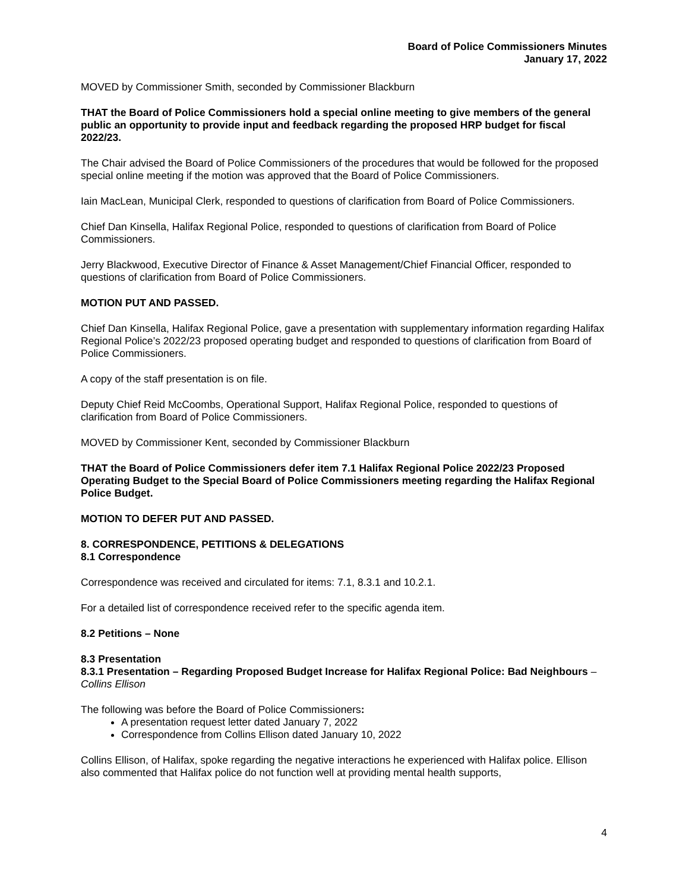Board of Police Commissioners Minutes
January 17, 2022
MOVED by Commissioner Smith, seconded by Commissioner Blackburn
THAT the Board of Police Commissioners hold a special online meeting to give members of the general public an opportunity to provide input and feedback regarding the proposed HRP budget for fiscal 2022/23.
The Chair advised the Board of Police Commissioners of the procedures that would be followed for the proposed special online meeting if the motion was approved that the Board of Police Commissioners.
Iain MacLean, Municipal Clerk, responded to questions of clarification from Board of Police Commissioners.
Chief Dan Kinsella, Halifax Regional Police, responded to questions of clarification from Board of Police Commissioners.
Jerry Blackwood, Executive Director of Finance & Asset Management/Chief Financial Officer, responded to questions of clarification from Board of Police Commissioners.
MOTION PUT AND PASSED.
Chief Dan Kinsella, Halifax Regional Police, gave a presentation with supplementary information regarding Halifax Regional Police’s 2022/23 proposed operating budget and responded to questions of clarification from Board of Police Commissioners.
A copy of the staff presentation is on file.
Deputy Chief Reid McCoombs, Operational Support, Halifax Regional Police, responded to questions of clarification from Board of Police Commissioners.
MOVED by Commissioner Kent, seconded by Commissioner Blackburn
THAT the Board of Police Commissioners defer item 7.1 Halifax Regional Police 2022/23 Proposed Operating Budget to the Special Board of Police Commissioners meeting regarding the Halifax Regional Police Budget.
MOTION TO DEFER PUT AND PASSED.
8. CORRESPONDENCE, PETITIONS & DELEGATIONS
8.1 Correspondence
Correspondence was received and circulated for items: 7.1, 8.3.1 and 10.2.1.
For a detailed list of correspondence received refer to the specific agenda item.
8.2 Petitions – None
8.3 Presentation
8.3.1 Presentation – Regarding Proposed Budget Increase for Halifax Regional Police: Bad Neighbours – Collins Ellison
The following was before the Board of Police Commissioners:
A presentation request letter dated January 7, 2022
Correspondence from Collins Ellison dated January 10, 2022
Collins Ellison, of Halifax, spoke regarding the negative interactions he experienced with Halifax police. Ellison also commented that Halifax police do not function well at providing mental health supports,
4